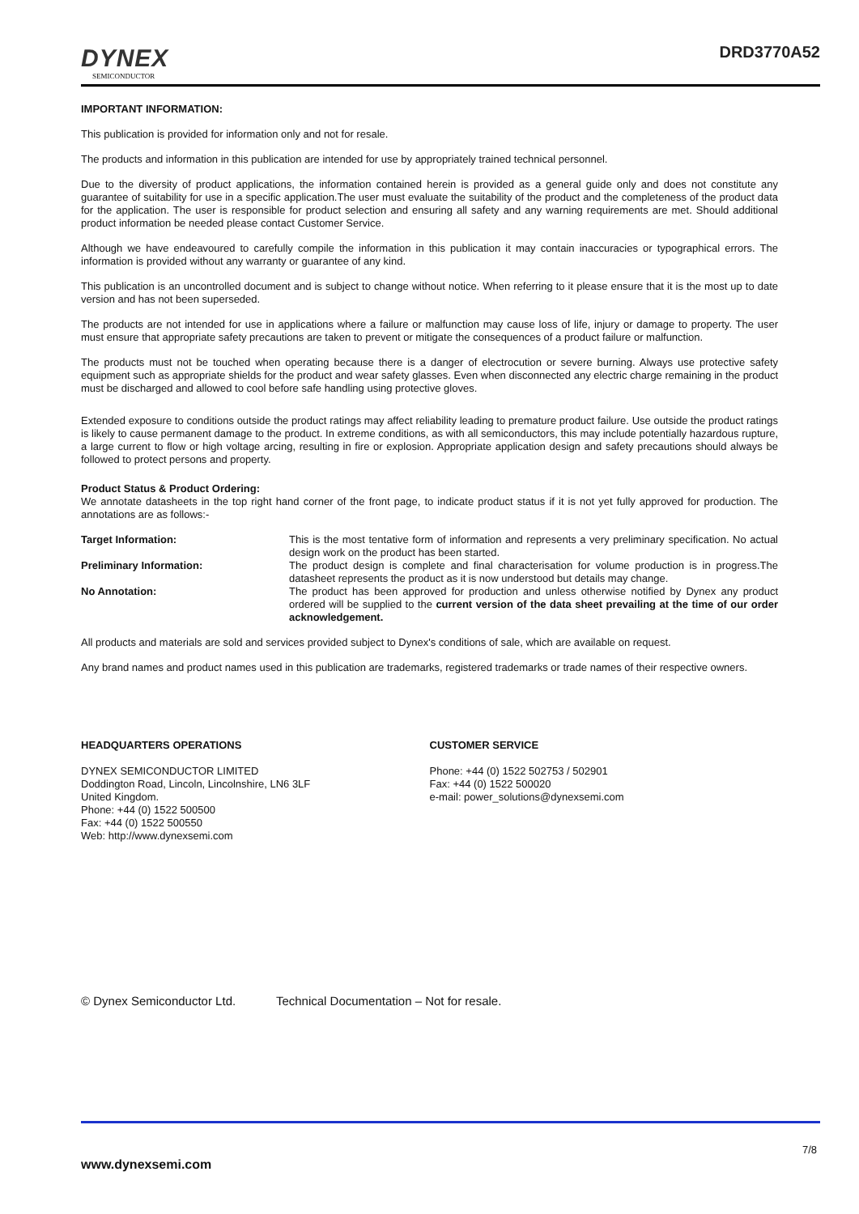DYNEX
SEMICONDUCTOR
DRD3770A52
IMPORTANT INFORMATION:
This publication is provided for information only and not for resale.
The products and information in this publication are intended for use by appropriately trained technical personnel.
Due to the diversity of product applications, the information contained herein is provided as a general guide only and does not constitute any guarantee of suitability for use in a specific application.The user must evaluate the suitability of the product and the completeness of the product data for the application. The user is responsible for product selection and ensuring all safety and any warning requirements are met. Should additional product information be needed please contact Customer Service.
Although we have endeavoured to carefully compile the information in this publication it may contain inaccuracies or typographical errors. The information is provided without any warranty or guarantee of any kind.
This publication is an uncontrolled document and is subject to change without notice. When referring to it please ensure that it is the most up to date version and has not been superseded.
The products are not intended for use in applications where a failure or malfunction may cause loss of life, injury or damage to property. The user must ensure that appropriate safety precautions are taken to prevent or mitigate the consequences of a product failure or malfunction.
The products must not be touched when operating because there is a danger of electrocution or severe burning. Always use protective safety equipment such as appropriate shields for the product and wear safety glasses. Even when disconnected any electric charge remaining in the product must be discharged and allowed to cool before safe handling using protective gloves.
Extended exposure to conditions outside the product ratings may affect reliability leading to premature product failure. Use outside the product ratings is likely to cause permanent damage to the product. In extreme conditions, as with all semiconductors, this may include potentially hazardous rupture, a large current to flow or high voltage arcing, resulting in fire or explosion. Appropriate application design and safety precautions should always be followed to protect persons and property.
Product Status & Product Ordering:
We annotate datasheets in the top right hand corner of the front page, to indicate product status if it is not yet fully approved for production. The annotations are as follows:-
Target Information: This is the most tentative form of information and represents a very preliminary specification. No actual design work on the product has been started.
Preliminary Information: The product design is complete and final characterisation for volume production is in progress.The datasheet represents the product as it is now understood but details may change.
No Annotation: The product has been approved for production and unless otherwise notified by Dynex any product ordered will be supplied to the current version of the data sheet prevailing at the time of our order acknowledgement.
All products and materials are sold and services provided subject to Dynex's conditions of sale, which are available on request.
Any brand names and product names used in this publication are trademarks, registered trademarks or trade names of their respective owners.
HEADQUARTERS OPERATIONS
DYNEX SEMICONDUCTOR LIMITED
Doddington Road, Lincoln, Lincolnshire, LN6 3LF
United Kingdom.
Phone: +44 (0) 1522 500500
Fax: +44 (0) 1522 500550
Web: http://www.dynexsemi.com
CUSTOMER SERVICE
Phone: +44 (0) 1522 502753 / 502901
Fax: +44 (0) 1522 500020
e-mail: power_solutions@dynexsemi.com
© Dynex Semiconductor Ltd. Technical Documentation – Not for resale.
7/8
www.dynexsemi.com